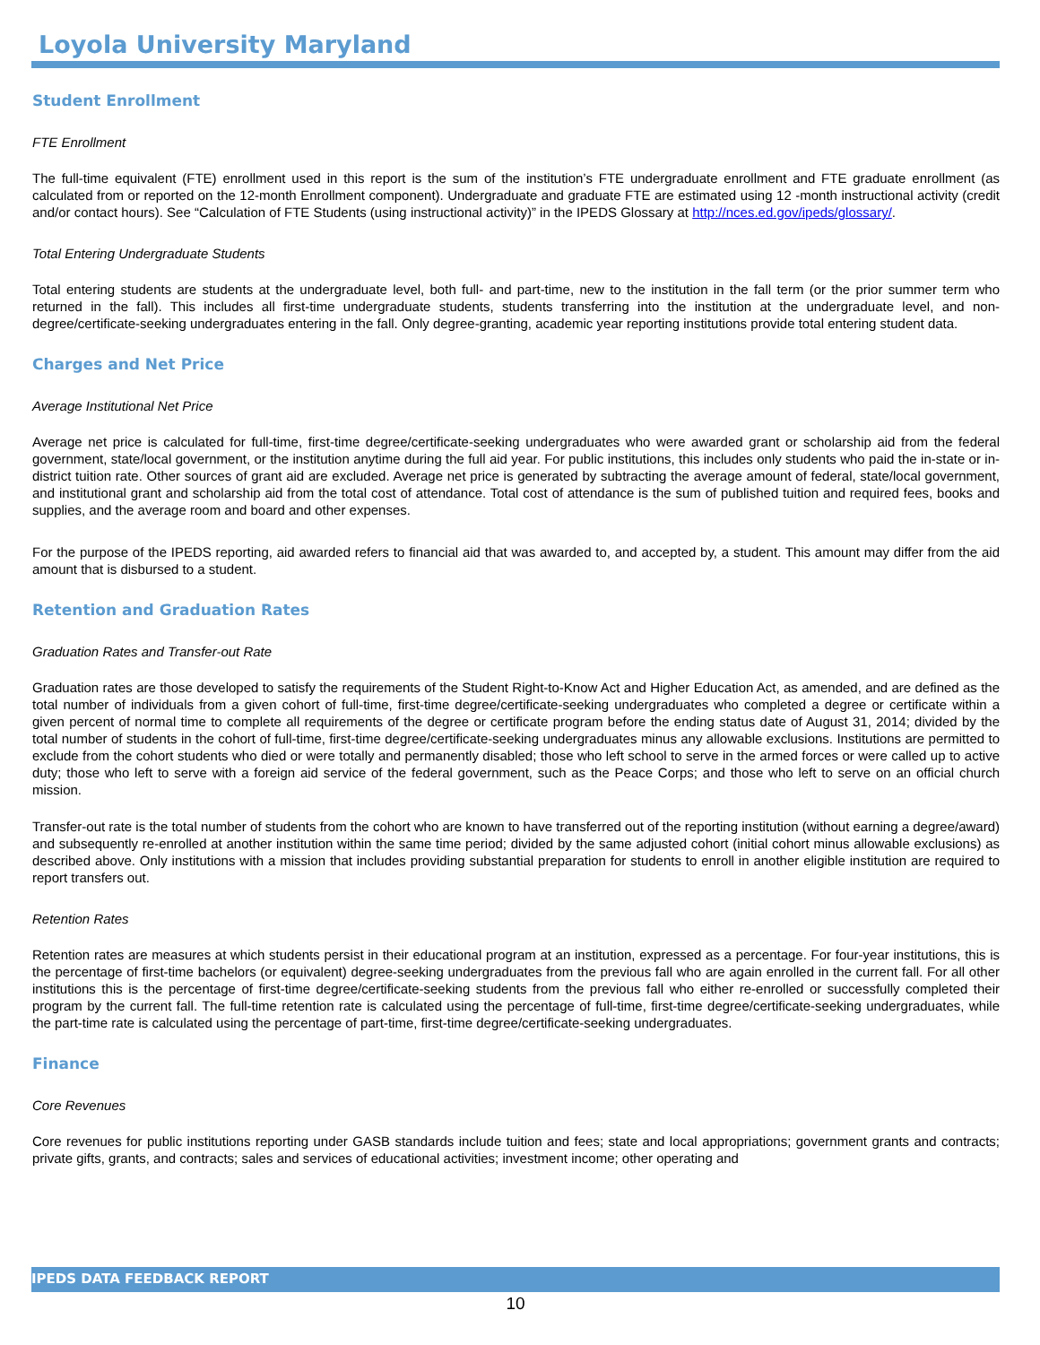Loyola University Maryland
Student Enrollment
FTE Enrollment
The full-time equivalent (FTE) enrollment used in this report is the sum of the institution’s FTE undergraduate enrollment and FTE graduate enrollment (as calculated from or reported on the 12-month Enrollment component). Undergraduate and graduate FTE are estimated using 12 -month instructional activity (credit and/or contact hours). See “Calculation of FTE Students (using instructional activity)” in the IPEDS Glossary at http://nces.ed.gov/ipeds/glossary/.
Total Entering Undergraduate Students
Total entering students are students at the undergraduate level, both full- and part-time, new to the institution in the fall term (or the prior summer term who returned in the fall). This includes all first-time undergraduate students, students transferring into the institution at the undergraduate level, and non-degree/certificate-seeking undergraduates entering in the fall. Only degree-granting, academic year reporting institutions provide total entering student data.
Charges and Net Price
Average Institutional Net Price
Average net price is calculated for full-time, first-time degree/certificate-seeking undergraduates who were awarded grant or scholarship aid from the federal government, state/local government, or the institution anytime during the full aid year. For public institutions, this includes only students who paid the in-state or in-district tuition rate. Other sources of grant aid are excluded. Average net price is generated by subtracting the average amount of federal, state/local government, and institutional grant and scholarship aid from the total cost of attendance. Total cost of attendance is the sum of published tuition and required fees, books and supplies, and the average room and board and other expenses.
For the purpose of the IPEDS reporting, aid awarded refers to financial aid that was awarded to, and accepted by, a student. This amount may differ from the aid amount that is disbursed to a student.
Retention and Graduation Rates
Graduation Rates and Transfer-out Rate
Graduation rates are those developed to satisfy the requirements of the Student Right-to-Know Act and Higher Education Act, as amended, and are defined as the total number of individuals from a given cohort of full-time, first-time degree/certificate-seeking undergraduates who completed a degree or certificate within a given percent of normal time to complete all requirements of the degree or certificate program before the ending status date of August 31, 2014; divided by the total number of students in the cohort of full-time, first-time degree/certificate-seeking undergraduates minus any allowable exclusions. Institutions are permitted to exclude from the cohort students who died or were totally and permanently disabled; those who left school to serve in the armed forces or were called up to active duty; those who left to serve with a foreign aid service of the federal government, such as the Peace Corps; and those who left to serve on an official church mission.
Transfer-out rate is the total number of students from the cohort who are known to have transferred out of the reporting institution (without earning a degree/award) and subsequently re-enrolled at another institution within the same time period; divided by the same adjusted cohort (initial cohort minus allowable exclusions) as described above. Only institutions with a mission that includes providing substantial preparation for students to enroll in another eligible institution are required to report transfers out.
Retention Rates
Retention rates are measures at which students persist in their educational program at an institution, expressed as a percentage. For four-year institutions, this is the percentage of first-time bachelors (or equivalent) degree-seeking undergraduates from the previous fall who are again enrolled in the current fall. For all other institutions this is the percentage of first-time degree/certificate-seeking students from the previous fall who either re-enrolled or successfully completed their program by the current fall. The full-time retention rate is calculated using the percentage of full-time, first-time degree/certificate-seeking undergraduates, while the part-time rate is calculated using the percentage of part-time, first-time degree/certificate-seeking undergraduates.
Finance
Core Revenues
Core revenues for public institutions reporting under GASB standards include tuition and fees; state and local appropriations; government grants and contracts; private gifts, grants, and contracts; sales and services of educational activities; investment income; other operating and
IPEDS DATA FEEDBACK REPORT
10